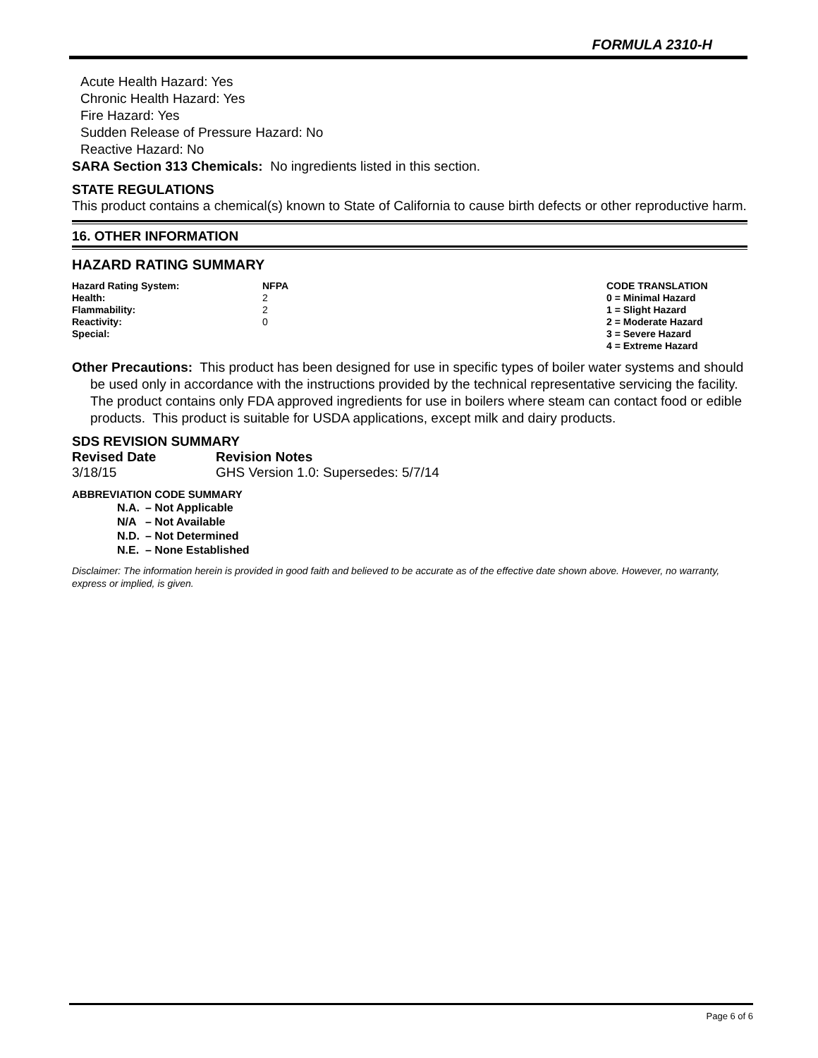FORMULA 2310-H
Acute Health Hazard: Yes
Chronic Health Hazard: Yes
Fire Hazard: Yes
Sudden Release of Pressure Hazard: No
Reactive Hazard: No
SARA Section 313 Chemicals: No ingredients listed in this section.
STATE REGULATIONS
This product contains a chemical(s) known to State of California to cause birth defects or other reproductive harm.
16. OTHER INFORMATION
HAZARD RATING SUMMARY
| Hazard Rating System: | NFPA | CODE TRANSLATION |
| Health: | 2 | 0 = Minimal Hazard |
| Flammability: | 2 | 1 = Slight Hazard |
| Reactivity: | 0 | 2 = Moderate Hazard |
| Special: | | 3 = Severe Hazard |
| | | 4 = Extreme Hazard |
Other Precautions: This product has been designed for use in specific types of boiler water systems and should be used only in accordance with the instructions provided by the technical representative servicing the facility. The product contains only FDA approved ingredients for use in boilers where steam can contact food or edible products. This product is suitable for USDA applications, except milk and dairy products.
SDS REVISION SUMMARY
| Revised Date | Revision Notes |
| --- | --- |
| 3/18/15 | GHS Version 1.0: Supersedes: 5/7/14 |
ABBREVIATION CODE SUMMARY
| N.A. | – Not Applicable |
| N/A | – Not Available |
| N.D. | – Not Determined |
| N.E. | – None Established |
Disclaimer: The information herein is provided in good faith and believed to be accurate as of the effective date shown above. However, no warranty, express or implied, is given.
Page 6 of 6